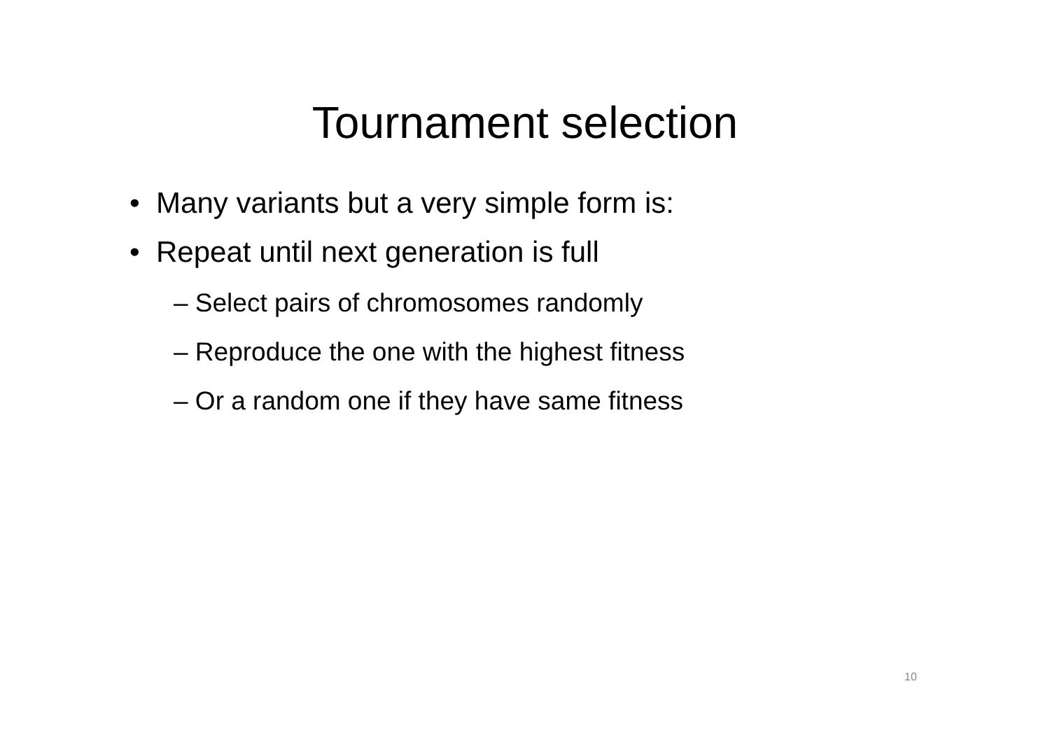Tournament selection
• Many variants but a very simple form is:
• Repeat until next generation is full
– Select pairs of chromosomes randomly
– Reproduce the one with the highest fitness
– Or a random one if they have same fitness
10